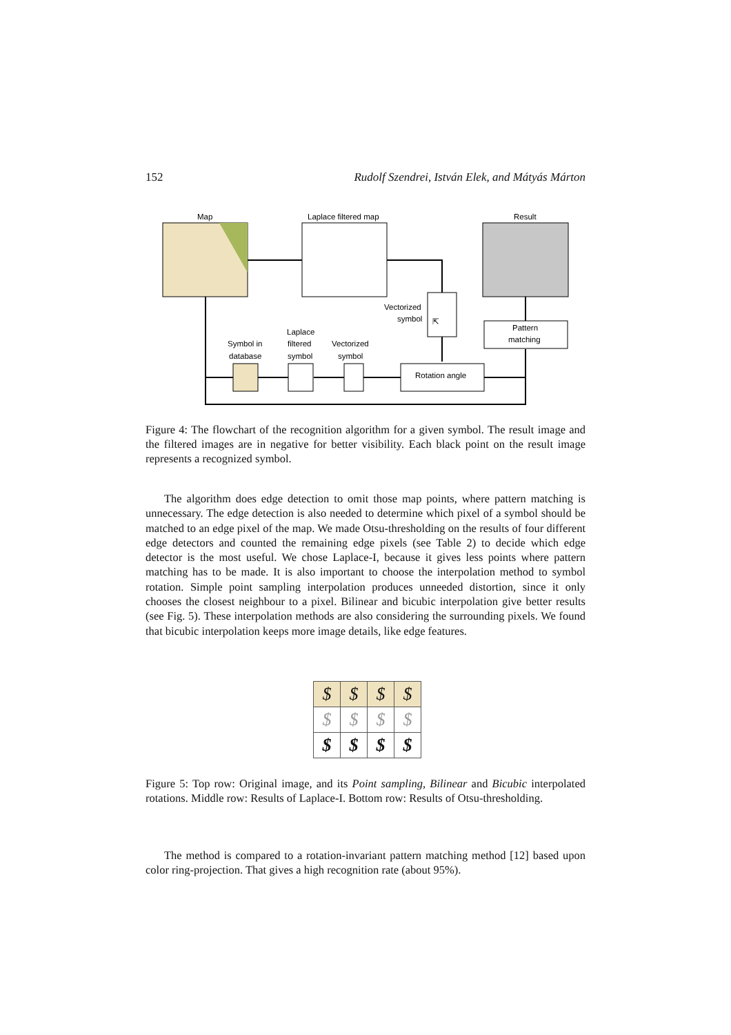152 Rudolf Szendrei, István Elek, and Mátyás Márton
Map
Laplace filtered map
Result
Vectorized
symbol
⇱
Pattern
matching
Symbol in
database
Laplace
filtered
symbol
Vectorized
symbol
Rotation angle
Figure 4: The flowchart of the recognition algorithm for a given symbol. The result image and the filtered images are in negative for better visibility. Each black point on the result image represents a recognized symbol.
The algorithm does edge detection to omit those map points, where pattern matching is unnecessary. The edge detection is also needed to determine which pixel of a symbol should be matched to an edge pixel of the map. We made Otsu-thresholding on the results of four different edge detectors and counted the remaining edge pixels (see Table 2) to decide which edge detector is the most useful. We chose Laplace-I, because it gives less points where pattern matching has to be made. It is also important to choose the interpolation method to symbol rotation. Simple point sampling interpolation produces unneeded distortion, since it only chooses the closest neighbour to a pixel. Bilinear and bicubic interpolation give better results (see Fig. 5). These interpolation methods are also considering the surrounding pixels. We found that bicubic interpolation keeps more image details, like edge features.
| $ | $ | $ | $ |
| $ | $ | $ | $ |
| $ | $ | $ | $ |
Figure 5: Top row: Original image, and its Point sampling, Bilinear and Bicubic interpolated rotations. Middle row: Results of Laplace-I. Bottom row: Results of Otsu-thresholding.
The method is compared to a rotation-invariant pattern matching method [12] based upon color ring-projection. That gives a high recognition rate (about 95%).